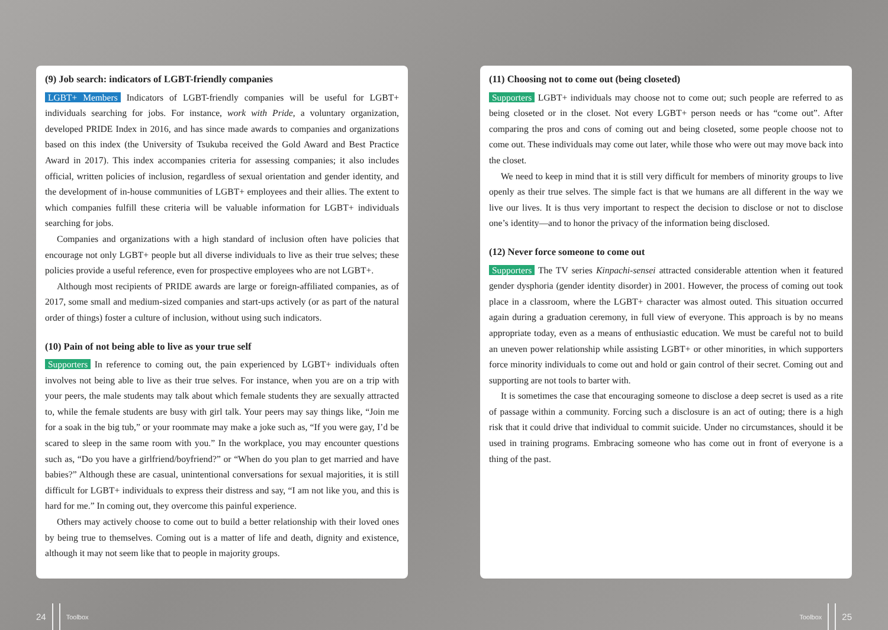(9) Job search: indicators of LGBT-friendly companies
LGBT+ Members Indicators of LGBT-friendly companies will be useful for LGBT+ individuals searching for jobs. For instance, work with Pride, a voluntary organization, developed PRIDE Index in 2016, and has since made awards to companies and organizations based on this index (the University of Tsukuba received the Gold Award and Best Practice Award in 2017). This index accompanies criteria for assessing companies; it also includes official, written policies of inclusion, regardless of sexual orientation and gender identity, and the development of in-house communities of LGBT+ employees and their allies. The extent to which companies fulfill these criteria will be valuable information for LGBT+ individuals searching for jobs.
Companies and organizations with a high standard of inclusion often have policies that encourage not only LGBT+ people but all diverse individuals to live as their true selves; these policies provide a useful reference, even for prospective employees who are not LGBT+.
Although most recipients of PRIDE awards are large or foreign-affiliated companies, as of 2017, some small and medium-sized companies and start-ups actively (or as part of the natural order of things) foster a culture of inclusion, without using such indicators.
(10) Pain of not being able to live as your true self
Supporters In reference to coming out, the pain experienced by LGBT+ individuals often involves not being able to live as their true selves. For instance, when you are on a trip with your peers, the male students may talk about which female students they are sexually attracted to, while the female students are busy with girl talk. Your peers may say things like, “Join me for a soak in the big tub,” or your roommate may make a joke such as, “If you were gay, I’d be scared to sleep in the same room with you.” In the workplace, you may encounter questions such as, “Do you have a girlfriend/boyfriend?” or “When do you plan to get married and have babies?” Although these are casual, unintentional conversations for sexual majorities, it is still difficult for LGBT+ individuals to express their distress and say, “I am not like you, and this is hard for me.” In coming out, they overcome this painful experience.
Others may actively choose to come out to build a better relationship with their loved ones by being true to themselves. Coming out is a matter of life and death, dignity and existence, although it may not seem like that to people in majority groups.
(11) Choosing not to come out (being closeted)
Supporters LGBT+ individuals may choose not to come out; such people are referred to as being closeted or in the closet. Not every LGBT+ person needs or has “come out”. After comparing the pros and cons of coming out and being closeted, some people choose not to come out. These individuals may come out later, while those who were out may move back into the closet.
We need to keep in mind that it is still very difficult for members of minority groups to live openly as their true selves. The simple fact is that we humans are all different in the way we live our lives. It is thus very important to respect the decision to disclose or not to disclose one’s identity—and to honor the privacy of the information being disclosed.
(12) Never force someone to come out
Supporters The TV series Kinpachi-sensei attracted considerable attention when it featured gender dysphoria (gender identity disorder) in 2001. However, the process of coming out took place in a classroom, where the LGBT+ character was almost outed. This situation occurred again during a graduation ceremony, in full view of everyone. This approach is by no means appropriate today, even as a means of enthusiastic education. We must be careful not to build an uneven power relationship while assisting LGBT+ or other minorities, in which supporters force minority individuals to come out and hold or gain control of their secret. Coming out and supporting are not tools to barter with.
It is sometimes the case that encouraging someone to disclose a deep secret is used as a rite of passage within a community. Forcing such a disclosure is an act of outing; there is a high risk that it could drive that individual to commit suicide. Under no circumstances, should it be used in training programs. Embracing someone who has come out in front of everyone is a thing of the past.
24 Toolbox Toolbox 25